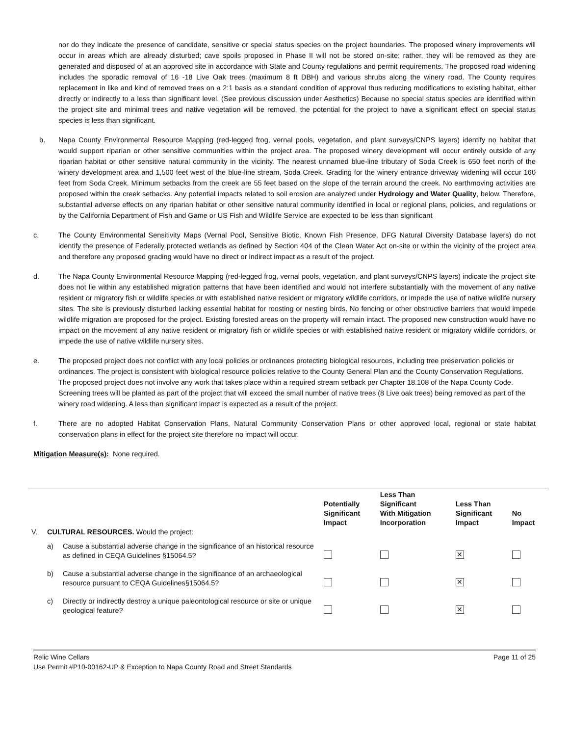nor do they indicate the presence of candidate, sensitive or special status species on the project boundaries. The proposed winery improvements will occur in areas which are already disturbed; cave spoils proposed in Phase II will not be stored on-site; rather, they will be removed as they are generated and disposed of at an approved site in accordance with State and County regulations and permit requirements. The proposed road widening includes the sporadic removal of 16 -18 Live Oak trees (maximum 8 ft DBH) and various shrubs along the winery road. The County requires replacement in like and kind of removed trees on a 2:1 basis as a standard condition of approval thus reducing modifications to existing habitat, either directly or indirectly to a less than significant level. (See previous discussion under Aesthetics) Because no special status species are identified within the project site and minimal trees and native vegetation will be removed, the potential for the project to have a significant effect on special status species is less than significant.
b. Napa County Environmental Resource Mapping (red-legged frog, vernal pools, vegetation, and plant surveys/CNPS layers) identify no habitat that would support riparian or other sensitive communities within the project area. The proposed winery development will occur entirely outside of any riparian habitat or other sensitive natural community in the vicinity. The nearest unnamed blue-line tributary of Soda Creek is 650 feet north of the winery development area and 1,500 feet west of the blue-line stream, Soda Creek. Grading for the winery entrance driveway widening will occur 160 feet from Soda Creek. Minimum setbacks from the creek are 55 feet based on the slope of the terrain around the creek. No earthmoving activities are proposed within the creek setbacks. Any potential impacts related to soil erosion are analyzed under Hydrology and Water Quality, below. Therefore, substantial adverse effects on any riparian habitat or other sensitive natural community identified in local or regional plans, policies, and regulations or by the California Department of Fish and Game or US Fish and Wildlife Service are expected to be less than significant
c. The County Environmental Sensitivity Maps (Vernal Pool, Sensitive Biotic, Known Fish Presence, DFG Natural Diversity Database layers) do not identify the presence of Federally protected wetlands as defined by Section 404 of the Clean Water Act on-site or within the vicinity of the project area and therefore any proposed grading would have no direct or indirect impact as a result of the project.
d. The Napa County Environmental Resource Mapping (red-legged frog, vernal pools, vegetation, and plant surveys/CNPS layers) indicate the project site does not lie within any established migration patterns that have been identified and would not interfere substantially with the movement of any native resident or migratory fish or wildlife species or with established native resident or migratory wildlife corridors, or impede the use of native wildlife nursery sites. The site is previously disturbed lacking essential habitat for roosting or nesting birds. No fencing or other obstructive barriers that would impede wildlife migration are proposed for the project. Existing forested areas on the property will remain intact. The proposed new construction would have no impact on the movement of any native resident or migratory fish or wildlife species or with established native resident or migratory wildlife corridors, or impede the use of native wildlife nursery sites.
e. The proposed project does not conflict with any local policies or ordinances protecting biological resources, including tree preservation policies or ordinances. The project is consistent with biological resource policies relative to the County General Plan and the County Conservation Regulations. The proposed project does not involve any work that takes place within a required stream setback per Chapter 18.108 of the Napa County Code. Screening trees will be planted as part of the project that will exceed the small number of native trees (8 Live oak trees) being removed as part of the winery road widening. A less than significant impact is expected as a result of the project.
f. There are no adopted Habitat Conservation Plans, Natural Community Conservation Plans or other approved local, regional or state habitat conservation plans in effect for the project site therefore no impact will occur.
Mitigation Measure(s): None required.
| V. | CULTURAL RESOURCES. Would the project: | | Potentially Significant Impact | Less Than Significant With Mitigation Incorporation | Less Than Significant Impact | No Impact |
| --- | --- | --- | --- | --- | --- | --- |
| | a) | Cause a substantial adverse change in the significance of an historical resource as defined in CEQA Guidelines §15064.5? | | | ✕ | |
| | b) | Cause a substantial adverse change in the significance of an archaeological resource pursuant to CEQA Guidelines§15064.5? | | | ✕ | |
| | c) | Directly or indirectly destroy a unique paleontological resource or site or unique geological feature? | | | ✕ | |
Relic Wine Cellars Page 11 of 25
Use Permit #P10-00162-UP & Exception to Napa County Road and Street Standards